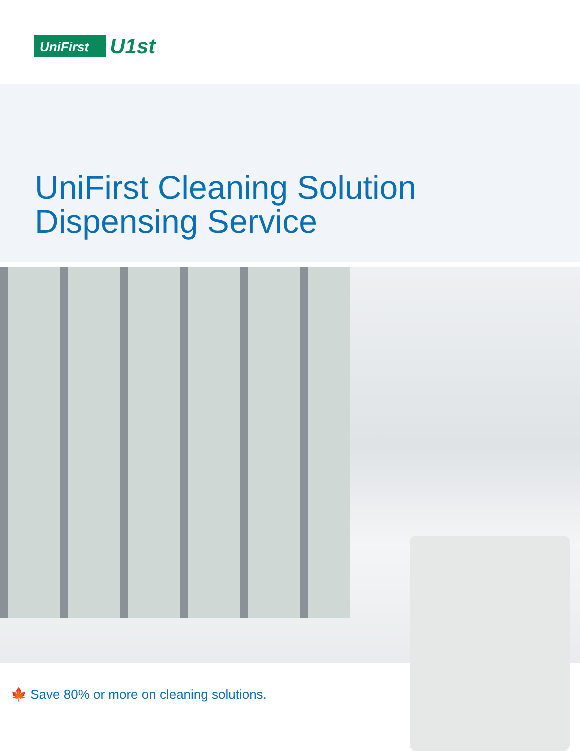UniFirst
U1st
UniFirst Cleaning Solution
Dispensing Service
🍁 Save 80% or more on cleaning solutions.